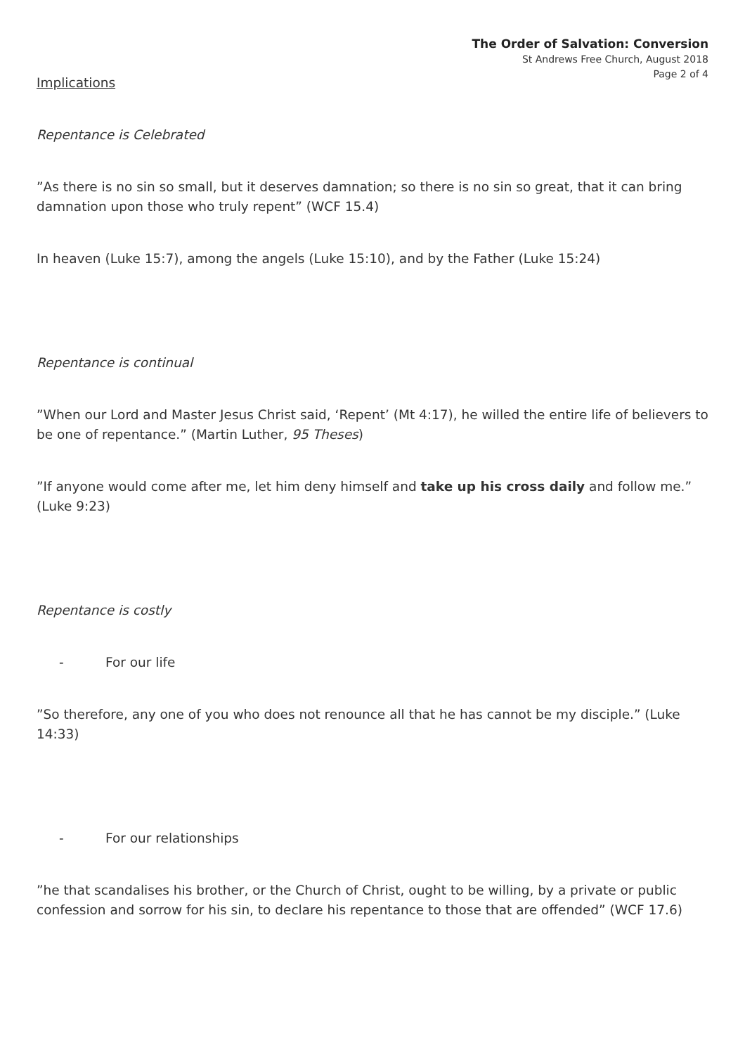The Order of Salvation: Conversion
St Andrews Free Church, August 2018
Page 2 of 4
Implications
Repentance is Celebrated
”As there is no sin so small, but it deserves damnation; so there is no sin so great, that it can bring damnation upon those who truly repent” (WCF 15.4)
In heaven (Luke 15:7), among the angels (Luke 15:10), and by the Father (Luke 15:24)
Repentance is continual
”When our Lord and Master Jesus Christ said, ‘Repent’ (Mt 4:17), he willed the entire life of believers to be one of repentance.” (Martin Luther, 95 Theses)
”If anyone would come after me, let him deny himself and take up his cross daily and follow me.” (Luke 9:23)
Repentance is costly
- For our life
”So therefore, any one of you who does not renounce all that he has cannot be my disciple.” (Luke 14:33)
- For our relationships
”he that scandalises his brother, or the Church of Christ, ought to be willing, by a private or public confession and sorrow for his sin, to declare his repentance to those that are offended” (WCF 17.6)